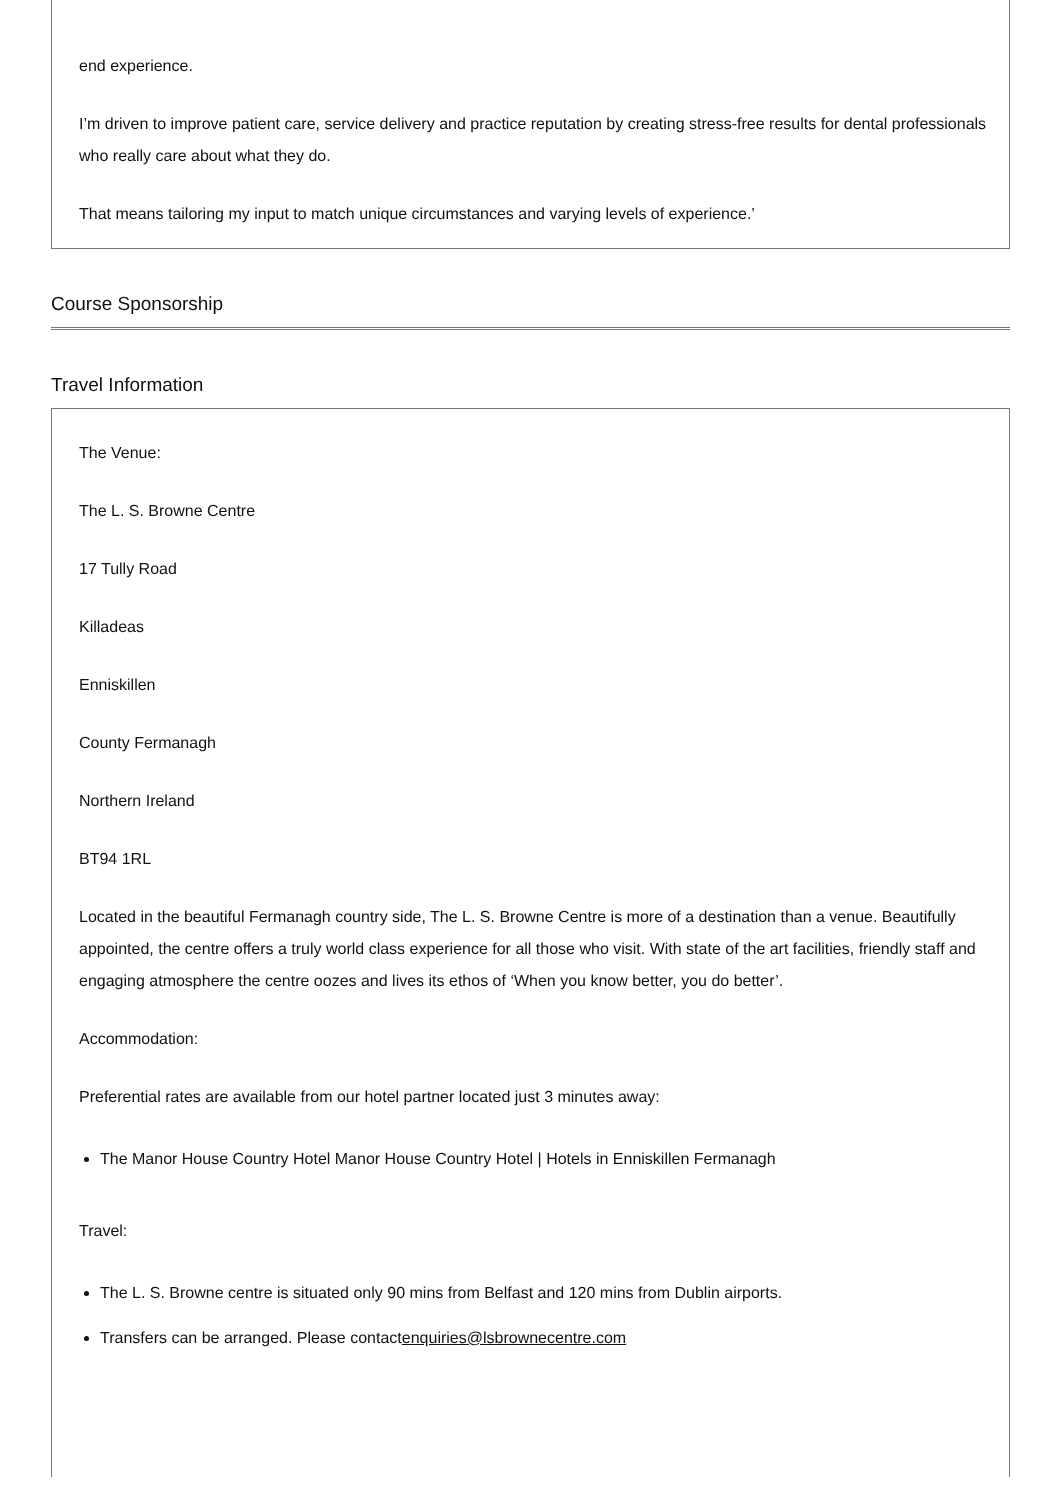end experience.
I’m driven to improve patient care, service delivery and practice reputation by creating stress-free results for dental professionals who really care about what they do.
That means tailoring my input to match unique circumstances and varying levels of experience.’
Course Sponsorship
Travel Information
The Venue:
The L. S. Browne Centre
17 Tully Road
Killadeas
Enniskillen
County Fermanagh
Northern Ireland
BT94 1RL
Located in the beautiful Fermanagh country side, The L. S. Browne Centre is more of a destination than a venue. Beautifully appointed, the centre offers a truly world class experience for all those who visit. With state of the art facilities, friendly staff and engaging atmosphere the centre oozes and lives its ethos of ‘When you know better, you do better’.
Accommodation:
Preferential rates are available from our hotel partner located just 3 minutes away:
The Manor House Country Hotel Manor House Country Hotel | Hotels in Enniskillen Fermanagh
Travel:
The L. S. Browne centre is situated only 90 mins from Belfast and 120 mins from Dublin airports.
Transfers can be arranged. Please contactenquiries@lsbrownecentre.com